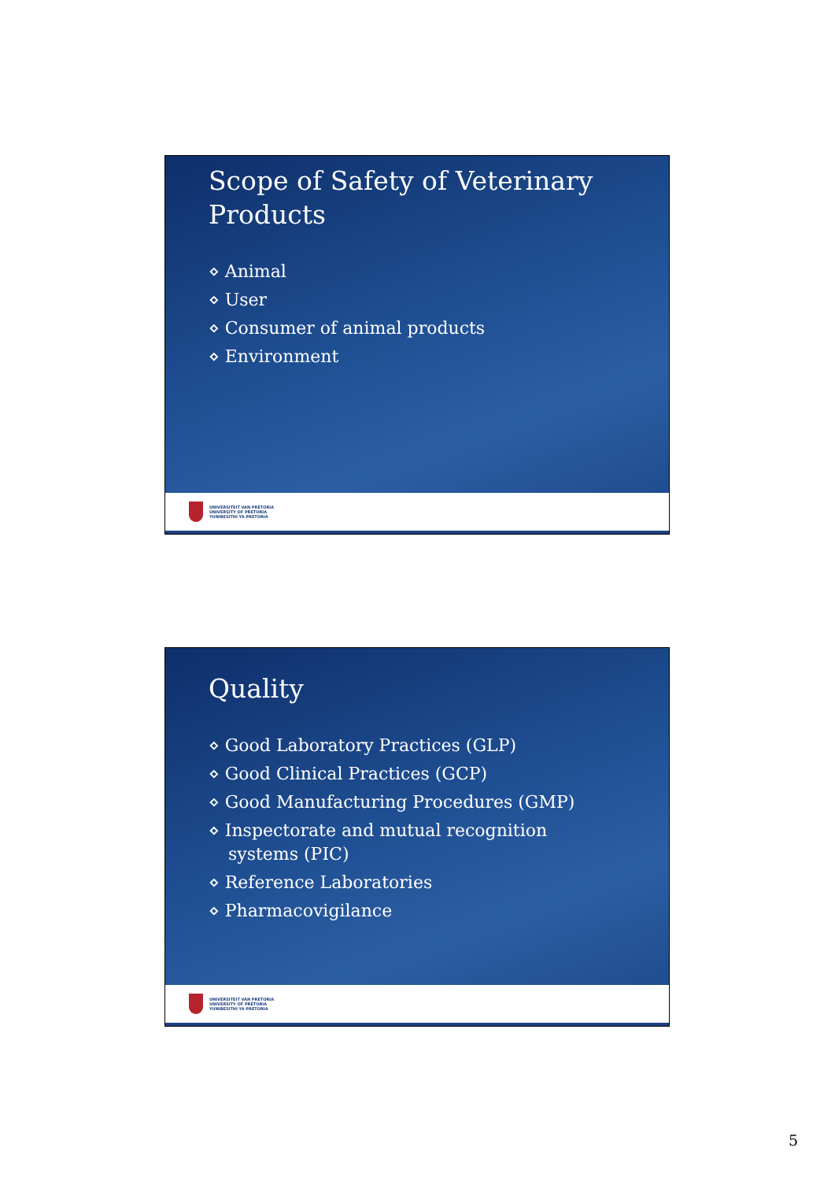Scope of Safety of Veterinary
Products
⋄ Animal
⋄ User
⋄ Consumer of animal products
⋄ Environment
UNIVERSITEIT VAN PRETORIA
UNIVERSITY OF PRETORIA
YUNIBESITHI YA PRETORIA
Quality
⋄ Good Laboratory Practices (GLP)
⋄ Good Clinical Practices (GCP)
⋄ Good Manufacturing Procedures (GMP)
⋄ Inspectorate and mutual recognition
systems (PIC)
⋄ Reference Laboratories
⋄ Pharmacovigilance
UNIVERSITEIT VAN PRETORIA
UNIVERSITY OF PRETORIA
YUNIBESITHI YA PRETORIA
5